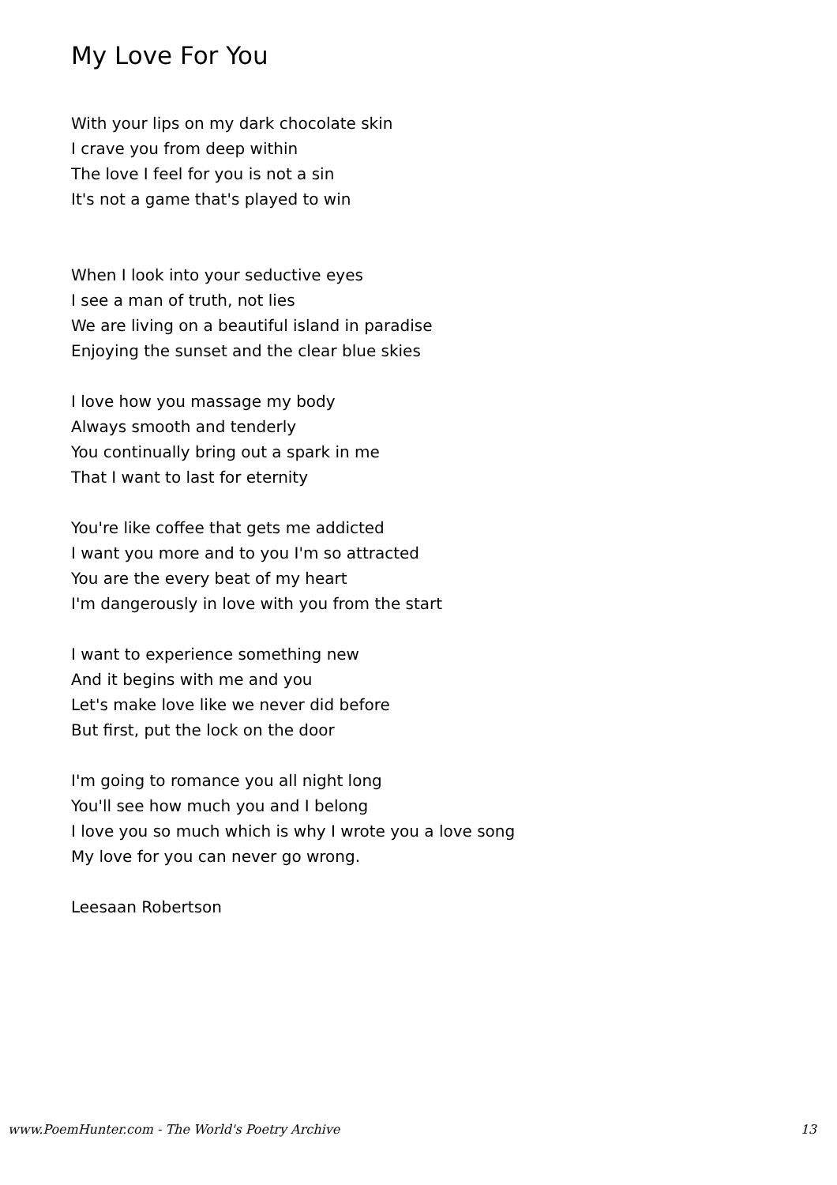My Love For You
With your lips on my dark chocolate skin
I crave you from deep within
The love I feel for you is not a sin
It's not a game that's played to win
When I look into your seductive eyes
I see a man of truth, not lies
We are living on a beautiful island in paradise
Enjoying the sunset and the clear blue skies
I love how you massage my body
Always smooth and tenderly
You continually bring out a spark in me
That I want to last for eternity
You're like coffee that gets me addicted
I want you more and to you I'm so attracted
You are the every beat of my heart
I'm dangerously in love with you from the start
I want to experience something new
And it begins with me and you
Let's make love like we never did before
But first, put the lock on the door
I'm going to romance you all night long
You'll see how much you and I belong
I love you so much which is why I wrote you a love song
My love for you can never go wrong.
Leesaan Robertson
www.PoemHunter.com - The World's Poetry Archive 13